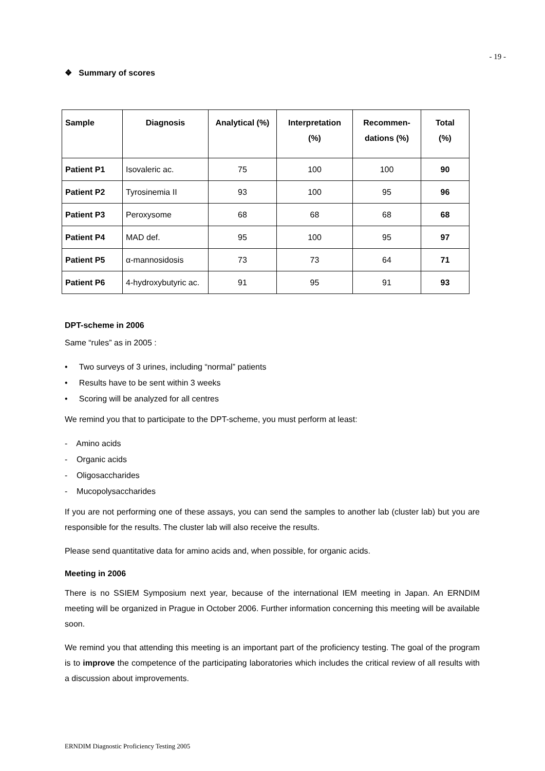- 19 -
❖ Summary of scores
| Sample | Diagnosis | Analytical (%) | Interpretation (%) | Recommen- dations (%) | Total (%) |
| --- | --- | --- | --- | --- | --- |
| Patient P1 | Isovaleric ac. | 75 | 100 | 100 | 90 |
| Patient P2 | Tyrosinemia II | 93 | 100 | 95 | 96 |
| Patient P3 | Peroxysome | 68 | 68 | 68 | 68 |
| Patient P4 | MAD def. | 95 | 100 | 95 | 97 |
| Patient P5 | α-mannosidosis | 73 | 73 | 64 | 71 |
| Patient P6 | 4-hydroxybutyric ac. | 91 | 95 | 91 | 93 |
DPT-scheme in 2006
Same “rules” as in 2005 :
• Two surveys of 3 urines, including “normal” patients
• Results have to be sent within 3 weeks
• Scoring will be analyzed for all centres
We remind you that to participate to the DPT-scheme, you must perform at least:
- Amino acids
- Organic acids
- Oligosaccharides
- Mucopolysaccharides
If you are not performing one of these assays, you can send the samples to another lab (cluster lab) but you are responsible for the results. The cluster lab will also receive the results.
Please send quantitative data for amino acids and, when possible, for organic acids.
Meeting in 2006
There is no SSIEM Symposium next year, because of the international IEM meeting in Japan. An ERNDIM meeting will be organized in Prague in October 2006. Further information concerning this meeting will be available soon.
We remind you that attending this meeting is an important part of the proficiency testing. The goal of the program is to improve the competence of the participating laboratories which includes the critical review of all results with a discussion about improvements.
ERNDIM Diagnostic Proficiency Testing 2005